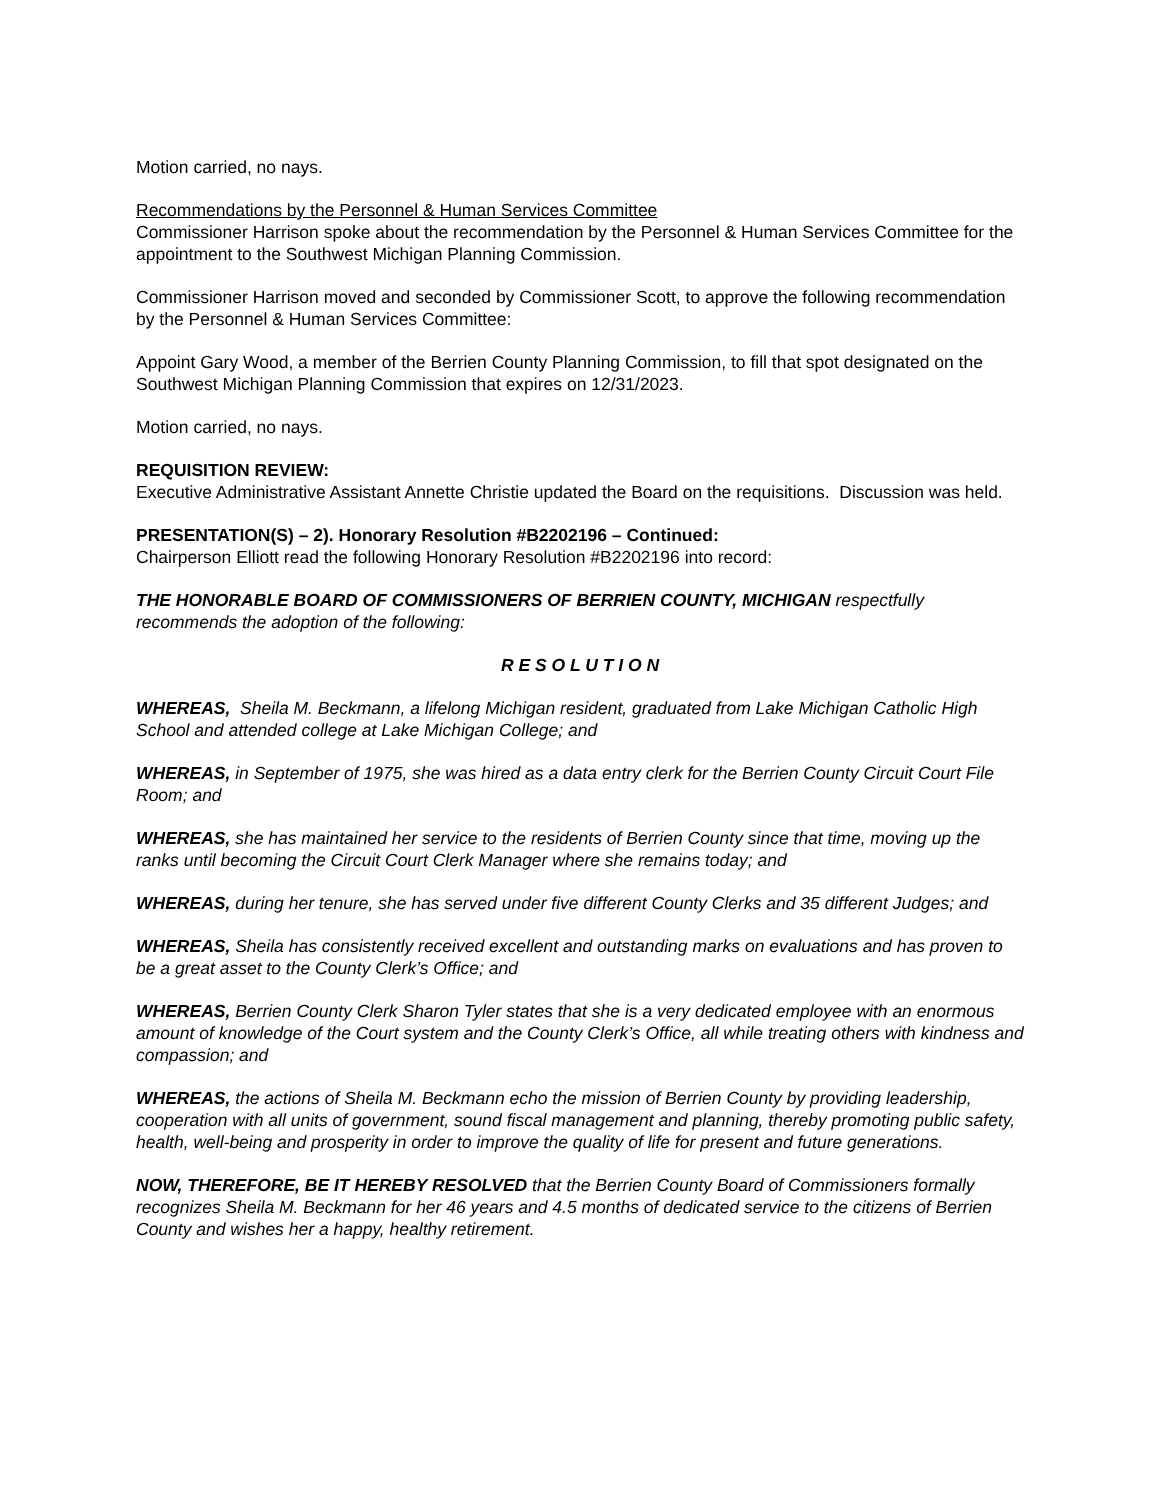Motion carried, no nays.
Recommendations by the Personnel & Human Services Committee
Commissioner Harrison spoke about the recommendation by the Personnel & Human Services Committee for the appointment to the Southwest Michigan Planning Commission.
Commissioner Harrison moved and seconded by Commissioner Scott, to approve the following recommendation by the Personnel & Human Services Committee:
Appoint Gary Wood, a member of the Berrien County Planning Commission, to fill that spot designated on the Southwest Michigan Planning Commission that expires on 12/31/2023.
Motion carried, no nays.
REQUISITION REVIEW:
Executive Administrative Assistant Annette Christie updated the Board on the requisitions. Discussion was held.
PRESENTATION(S) – 2). Honorary Resolution #B2202196 – Continued:
Chairperson Elliott read the following Honorary Resolution #B2202196 into record:
THE HONORABLE BOARD OF COMMISSIONERS OF BERRIEN COUNTY, MICHIGAN respectfully recommends the adoption of the following:
R E S O L U T I O N
WHEREAS, Sheila M. Beckmann, a lifelong Michigan resident, graduated from Lake Michigan Catholic High School and attended college at Lake Michigan College; and
WHEREAS, in September of 1975, she was hired as a data entry clerk for the Berrien County Circuit Court File Room; and
WHEREAS, she has maintained her service to the residents of Berrien County since that time, moving up the ranks until becoming the Circuit Court Clerk Manager where she remains today; and
WHEREAS, during her tenure, she has served under five different County Clerks and 35 different Judges; and
WHEREAS, Sheila has consistently received excellent and outstanding marks on evaluations and has proven to be a great asset to the County Clerk’s Office; and
WHEREAS, Berrien County Clerk Sharon Tyler states that she is a very dedicated employee with an enormous amount of knowledge of the Court system and the County Clerk’s Office, all while treating others with kindness and compassion; and
WHEREAS, the actions of Sheila M. Beckmann echo the mission of Berrien County by providing leadership, cooperation with all units of government, sound fiscal management and planning, thereby promoting public safety, health, well-being and prosperity in order to improve the quality of life for present and future generations.
NOW, THEREFORE, BE IT HEREBY RESOLVED that the Berrien County Board of Commissioners formally recognizes Sheila M. Beckmann for her 46 years and 4.5 months of dedicated service to the citizens of Berrien County and wishes her a happy, healthy retirement.